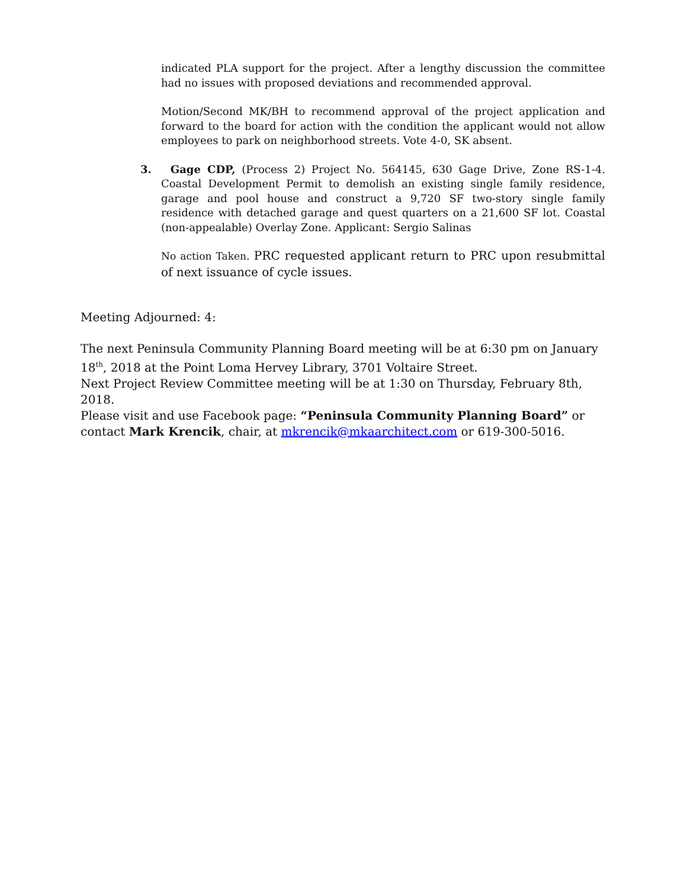indicated PLA support for the project. After a lengthy discussion the committee had no issues with proposed deviations and recommended approval.
Motion/Second MK/BH to recommend approval of the project application and forward to the board for action with the condition the applicant would not allow employees to park on neighborhood streets. Vote 4-0, SK absent.
3. Gage CDP, (Process 2) Project No. 564145, 630 Gage Drive, Zone RS-1-4. Coastal Development Permit to demolish an existing single family residence, garage and pool house and construct a 9,720 SF two-story single family residence with detached garage and quest quarters on a 21,600 SF lot. Coastal (non-appealable) Overlay Zone. Applicant: Sergio Salinas
No action Taken. PRC requested applicant return to PRC upon resubmittal of next issuance of cycle issues.
Meeting Adjourned: 4:
The next Peninsula Community Planning Board meeting will be at 6:30 pm on January 18<sup>th</sup>, 2018 at the Point Loma Hervey Library, 3701 Voltaire Street.
Next Project Review Committee meeting will be at 1:30 on Thursday, February 8th, 2018.
Please visit and use Facebook page: “Peninsula Community Planning Board” or
contact Mark Krencik, chair, at mkrencik@mkaarchitect.com or 619-300-5016.